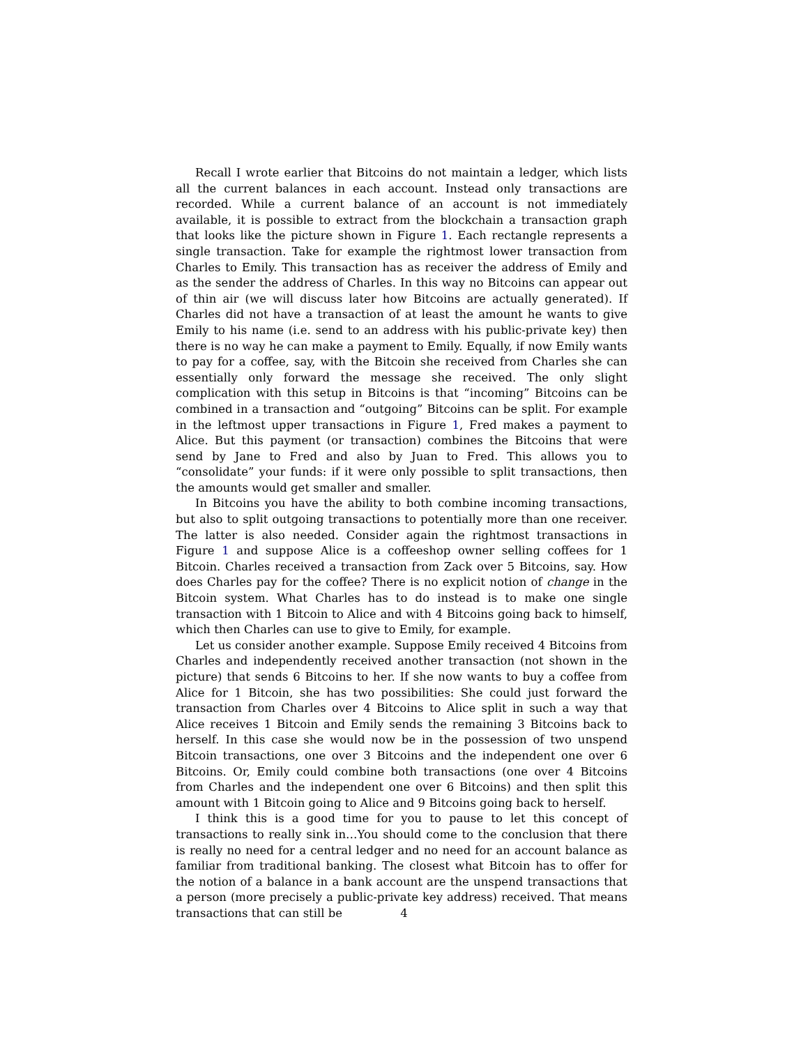Recall I wrote earlier that Bitcoins do not maintain a ledger, which lists all the current balances in each account. Instead only transactions are recorded. While a current balance of an account is not immediately available, it is possible to extract from the blockchain a transaction graph that looks like the picture shown in Figure 1. Each rectangle represents a single transaction. Take for example the rightmost lower transaction from Charles to Emily. This transaction has as receiver the address of Emily and as the sender the address of Charles. In this way no Bitcoins can appear out of thin air (we will discuss later how Bitcoins are actually generated). If Charles did not have a transaction of at least the amount he wants to give Emily to his name (i.e. send to an address with his public-private key) then there is no way he can make a payment to Emily. Equally, if now Emily wants to pay for a coffee, say, with the Bitcoin she received from Charles she can essentially only forward the message she received. The only slight complication with this setup in Bitcoins is that “incoming” Bitcoins can be combined in a transaction and “outgoing” Bitcoins can be split. For example in the leftmost upper transactions in Figure 1, Fred makes a payment to Alice. But this payment (or transaction) combines the Bitcoins that were send by Jane to Fred and also by Juan to Fred. This allows you to “consolidate” your funds: if it were only possible to split transactions, then the amounts would get smaller and smaller.
In Bitcoins you have the ability to both combine incoming transactions, but also to split outgoing transactions to potentially more than one receiver. The latter is also needed. Consider again the rightmost transactions in Figure 1 and suppose Alice is a coffeeshop owner selling coffees for 1 Bitcoin. Charles received a transaction from Zack over 5 Bitcoins, say. How does Charles pay for the coffee? There is no explicit notion of change in the Bitcoin system. What Charles has to do instead is to make one single transaction with 1 Bitcoin to Alice and with 4 Bitcoins going back to himself, which then Charles can use to give to Emily, for example.
Let us consider another example. Suppose Emily received 4 Bitcoins from Charles and independently received another transaction (not shown in the picture) that sends 6 Bitcoins to her. If she now wants to buy a coffee from Alice for 1 Bitcoin, she has two possibilities: She could just forward the transaction from Charles over 4 Bitcoins to Alice split in such a way that Alice receives 1 Bitcoin and Emily sends the remaining 3 Bitcoins back to herself. In this case she would now be in the possession of two unspend Bitcoin transactions, one over 3 Bitcoins and the independent one over 6 Bitcoins. Or, Emily could combine both transactions (one over 4 Bitcoins from Charles and the independent one over 6 Bitcoins) and then split this amount with 1 Bitcoin going to Alice and 9 Bitcoins going back to herself.
I think this is a good time for you to pause to let this concept of transactions to really sink in…You should come to the conclusion that there is really no need for a central ledger and no need for an account balance as familiar from traditional banking. The closest what Bitcoin has to offer for the notion of a balance in a bank account are the unspend transactions that a person (more precisely a public-private key address) received. That means transactions that can still be
4